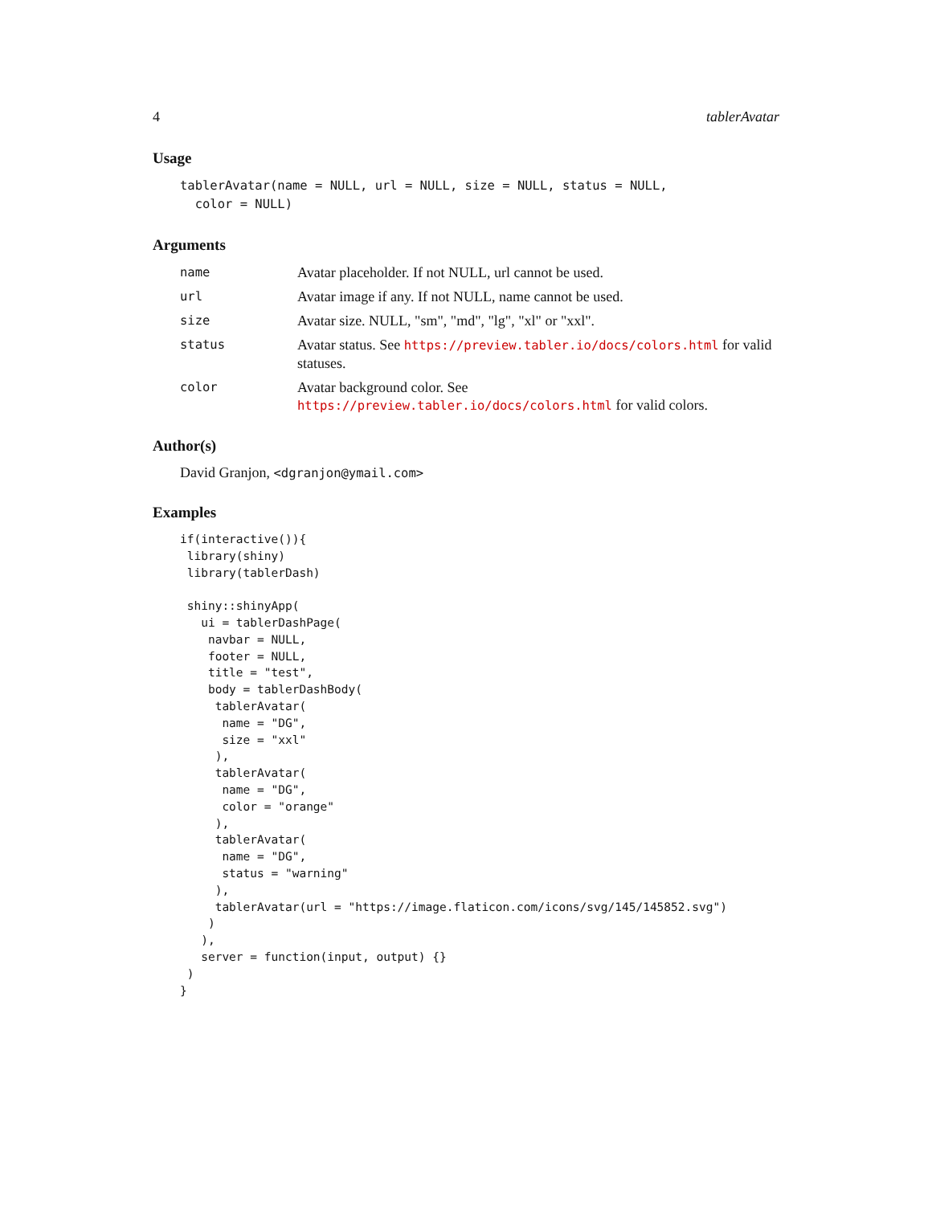4 tablerAvatar
Usage
tablerAvatar(name = NULL, url = NULL, size = NULL, status = NULL,
  color = NULL)
Arguments
| name | Avatar placeholder. If not NULL, url cannot be used. |
| url | Avatar image if any. If not NULL, name cannot be used. |
| size | Avatar size. NULL, "sm", "md", "lg", "xl" or "xxl". |
| status | Avatar status. See https://preview.tabler.io/docs/colors.html for valid statuses. |
| color | Avatar background color. See https://preview.tabler.io/docs/colors.html for valid colors. |
Author(s)
David Granjon, <dgranjon@ymail.com>
Examples
if(interactive()){
 library(shiny)
 library(tablerDash)

 shiny::shinyApp(
   ui = tablerDashPage(
    navbar = NULL,
    footer = NULL,
    title = "test",
    body = tablerDashBody(
     tablerAvatar(
      name = "DG",
      size = "xxl"
     ),
     tablerAvatar(
      name = "DG",
      color = "orange"
     ),
     tablerAvatar(
      name = "DG",
      status = "warning"
     ),
     tablerAvatar(url = "https://image.flaticon.com/icons/svg/145/145852.svg")
    )
   ),
   server = function(input, output) {}
 )
}